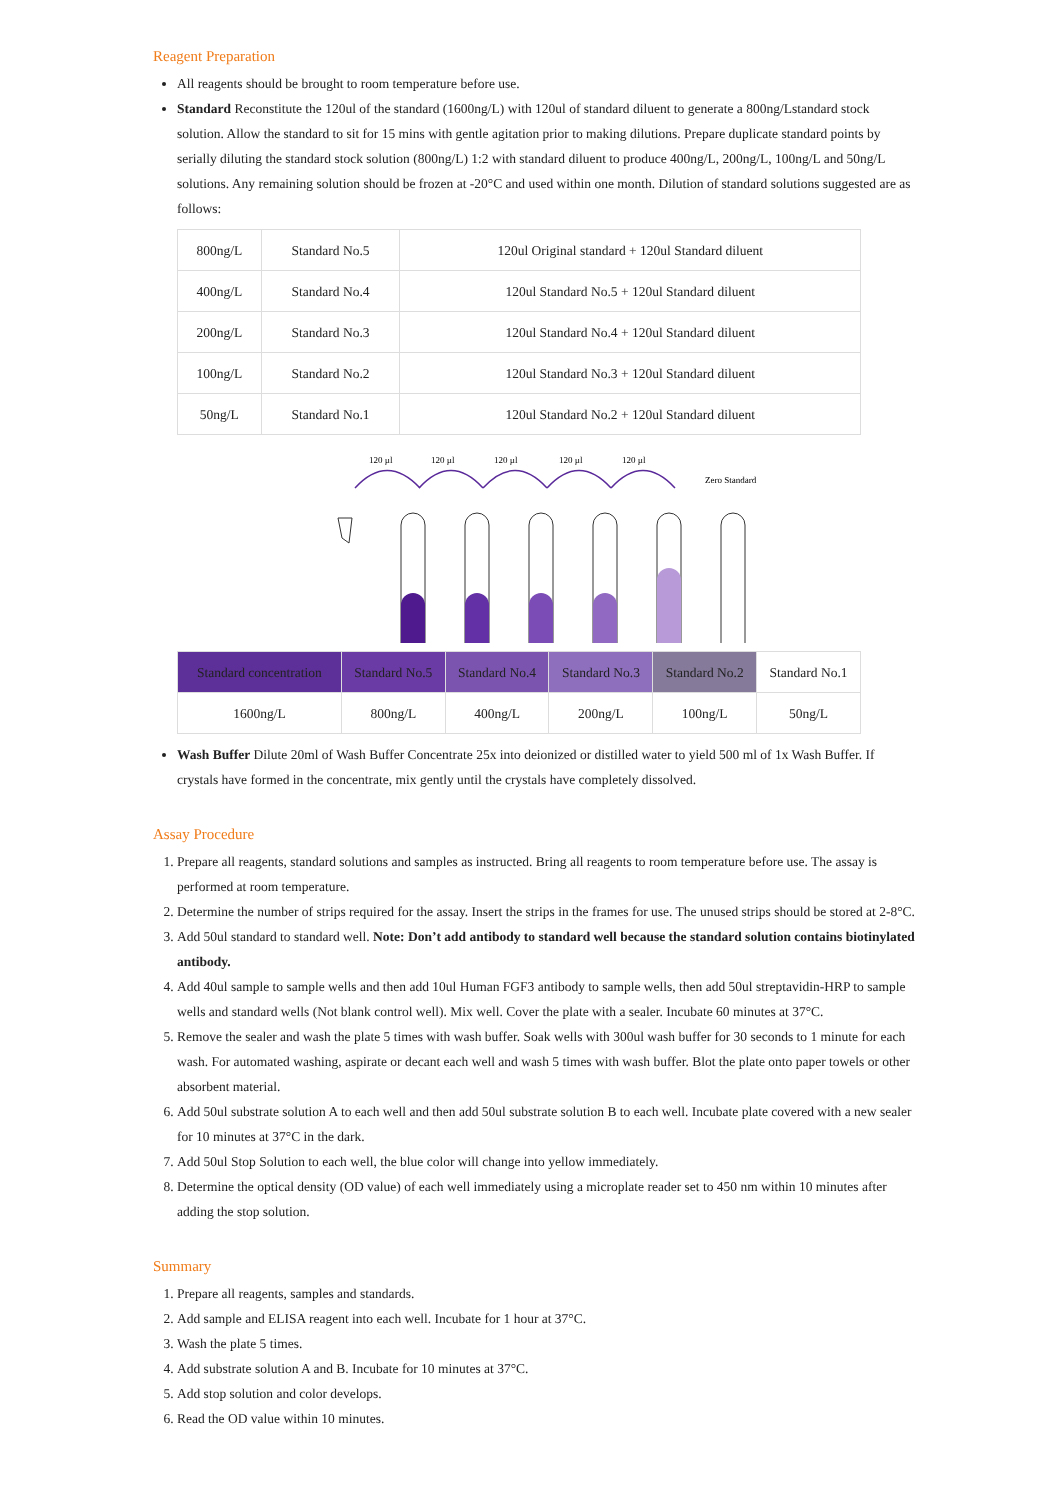Reagent Preparation
All reagents should be brought to room temperature before use.
Standard Reconstitute the 120ul of the standard (1600ng/L) with 120ul of standard diluent to generate a 800ng/Lstandard stock solution. Allow the standard to sit for 15 mins with gentle agitation prior to making dilutions. Prepare duplicate standard points by serially diluting the standard stock solution (800ng/L) 1:2 with standard diluent to produce 400ng/L, 200ng/L, 100ng/L and 50ng/L solutions. Any remaining solution should be frozen at -20°C and used within one month. Dilution of standard solutions suggested are as follows:
| 800ng/L | Standard No.5 | 120ul Original standard + 120ul Standard diluent |
| 400ng/L | Standard No.4 | 120ul Standard No.5 + 120ul Standard diluent |
| 200ng/L | Standard No.3 | 120ul Standard No.4 + 120ul Standard diluent |
| 100ng/L | Standard No.2 | 120ul Standard No.3 + 120ul Standard diluent |
| 50ng/L | Standard No.1 | 120ul Standard No.2 + 120ul Standard diluent |
120 µl
120 µl
120 µl
120 µl
120 µl
Zero Standard
| Standard concentration | Standard No.5 | Standard No.4 | Standard No.3 | Standard No.2 | Standard No.1 |
| 1600ng/L | 800ng/L | 400ng/L | 200ng/L | 100ng/L | 50ng/L |
Wash Buffer Dilute 20ml of Wash Buffer Concentrate 25x into deionized or distilled water to yield 500 ml of 1x Wash Buffer. If crystals have formed in the concentrate, mix gently until the crystals have completely dissolved.
Assay Procedure
1. Prepare all reagents, standard solutions and samples as instructed. Bring all reagents to room temperature before use. The assay is performed at room temperature.
2. Determine the number of strips required for the assay. Insert the strips in the frames for use. The unused strips should be stored at 2-8°C.
3. Add 50ul standard to standard well. Note: Don’t add antibody to standard well because the standard solution contains biotinylated antibody.
4. Add 40ul sample to sample wells and then add 10ul Human FGF3 antibody to sample wells, then add 50ul streptavidin-HRP to sample wells and standard wells (Not blank control well). Mix well. Cover the plate with a sealer. Incubate 60 minutes at 37°C.
5. Remove the sealer and wash the plate 5 times with wash buffer. Soak wells with 300ul wash buffer for 30 seconds to 1 minute for each wash. For automated washing, aspirate or decant each well and wash 5 times with wash buffer. Blot the plate onto paper towels or other absorbent material.
6. Add 50ul substrate solution A to each well and then add 50ul substrate solution B to each well. Incubate plate covered with a new sealer for 10 minutes at 37°C in the dark.
7. Add 50ul Stop Solution to each well, the blue color will change into yellow immediately.
8. Determine the optical density (OD value) of each well immediately using a microplate reader set to 450 nm within 10 minutes after adding the stop solution.
Summary
1. Prepare all reagents, samples and standards.
2. Add sample and ELISA reagent into each well. Incubate for 1 hour at 37°C.
3. Wash the plate 5 times.
4. Add substrate solution A and B. Incubate for 10 minutes at 37°C.
5. Add stop solution and color develops.
6. Read the OD value within 10 minutes.